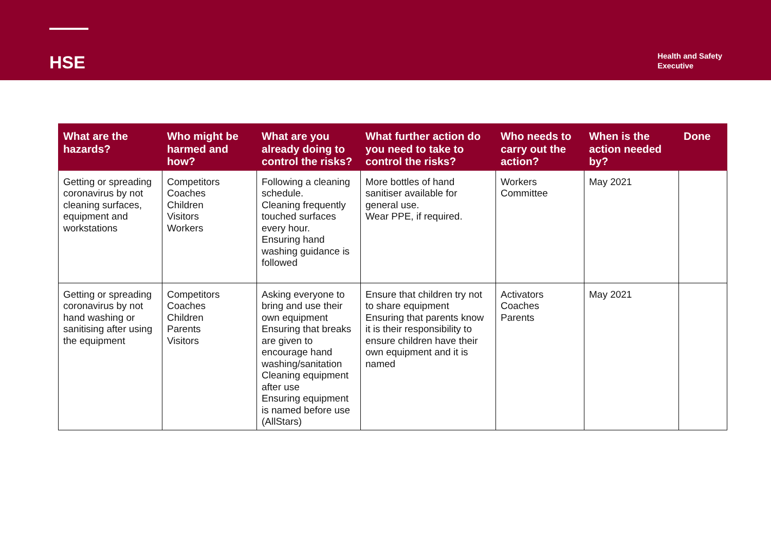HSE
Health and Safety
Executive
| What are the hazards? | Who might be harmed and how? | What are you already doing to control the risks? | What further action do you need to take to control the risks? | Who needs to carry out the action? | When is the action needed by? | Done |
| --- | --- | --- | --- | --- | --- | --- |
| Getting or spreading coronavirus by not cleaning surfaces, equipment and workstations | Competitors Coaches Children Visitors Workers | Following a cleaning schedule. Cleaning frequently touched surfaces every hour. Ensuring hand washing guidance is followed | More bottles of hand sanitiser available for general use. Wear PPE, if required. | Workers Committee | May 2021 | |
| Getting or spreading coronavirus by not hand washing or sanitising after using the equipment | Competitors Coaches Children Parents Visitors | Asking everyone to bring and use their own equipment Ensuring that breaks are given to encourage hand washing/sanitation Cleaning equipment after use Ensuring equipment is named before use (AllStars) | Ensure that children try not to share equipment Ensuring that parents know it is their responsibility to ensure children have their own equipment and it is named | Activators Coaches Parents | May 2021 | |